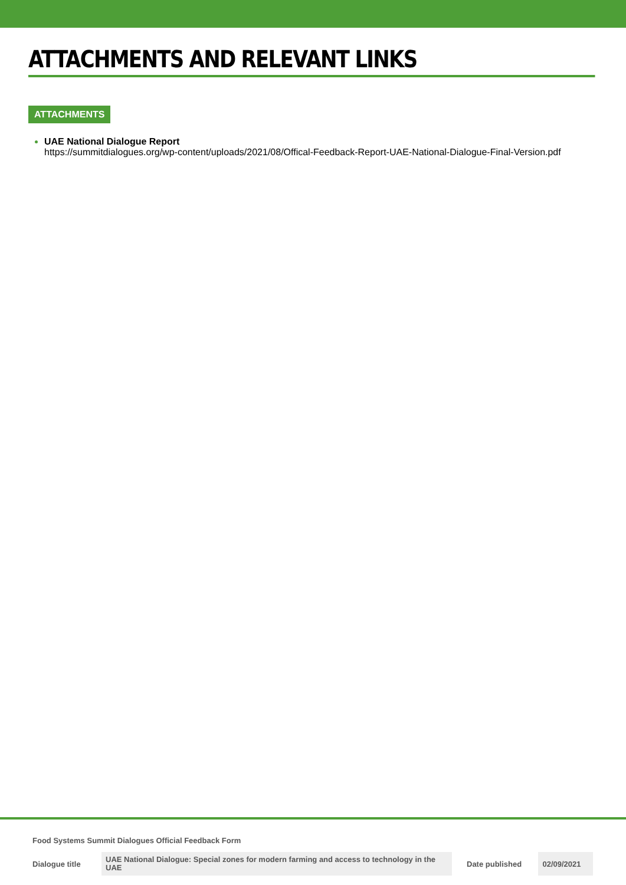ATTACHMENTS AND RELEVANT LINKS
ATTACHMENTS
UAE National Dialogue Report
https://summitdialogues.org/wp-content/uploads/2021/08/Offical-Feedback-Report-UAE-National-Dialogue-Final-Version.pdf
Food Systems Summit Dialogues Official Feedback Form
| Dialogue title | UAE National Dialogue: Special zones for modern farming and access to technology in the UAE | Date published | 02/09/2021 |